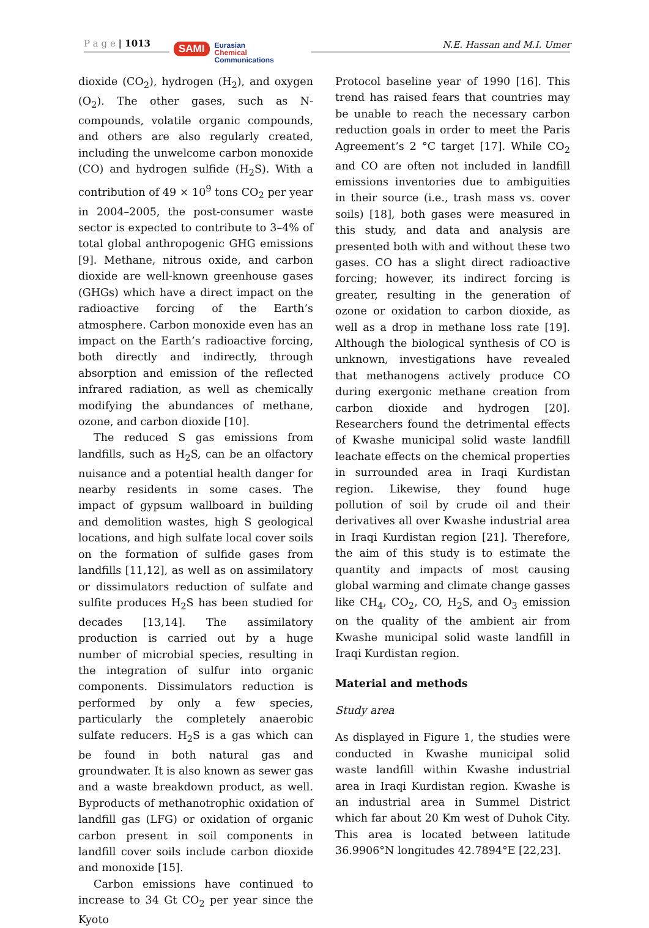P a g e | 1013
SAMI Eurasian
Chemical
Communications
N.E. Hassan and M.I. Umer
dioxide (CO<sub>2</sub>), hydrogen (H<sub>2</sub>), and oxygen (O<sub>2</sub>). The other gases, such as N-compounds, volatile organic compounds, and others are also regularly created, including the unwelcome carbon monoxide (CO) and hydrogen sulfide (H<sub>2</sub>S). With a contribution of 49 × 10<sup>9</sup> tons CO<sub>2</sub> per year in 2004–2005, the post-consumer waste sector is expected to contribute to 3–4% of total global anthropogenic GHG emissions [9]. Methane, nitrous oxide, and carbon dioxide are well-known greenhouse gases (GHGs) which have a direct impact on the radioactive forcing of the Earth’s atmosphere. Carbon monoxide even has an impact on the Earth’s radioactive forcing, both directly and indirectly, through absorption and emission of the reflected infrared radiation, as well as chemically modifying the abundances of methane, ozone, and carbon dioxide [10].
The reduced S gas emissions from landfills, such as H<sub>2</sub>S, can be an olfactory nuisance and a potential health danger for nearby residents in some cases. The impact of gypsum wallboard in building and demolition wastes, high S geological locations, and high sulfate local cover soils on the formation of sulfide gases from landfills [11,12], as well as on assimilatory or dissimulators reduction of sulfate and sulfite produces H<sub>2</sub>S has been studied for decades [13,14]. The assimilatory production is carried out by a huge number of microbial species, resulting in the integration of sulfur into organic components. Dissimulators reduction is performed by only a few species, particularly the completely anaerobic sulfate reducers. H<sub>2</sub>S is a gas which can be found in both natural gas and groundwater. It is also known as sewer gas and a waste breakdown product, as well. Byproducts of methanotrophic oxidation of landfill gas (LFG) or oxidation of organic carbon present in soil components in landfill cover soils include carbon dioxide and monoxide [15].
Carbon emissions have continued to increase to 34 Gt CO<sub>2</sub> per year since the Kyoto
Protocol baseline year of 1990 [16]. This trend has raised fears that countries may be unable to reach the necessary carbon reduction goals in order to meet the Paris Agreement’s 2 °C target [17]. While CO<sub>2</sub> and CO are often not included in landfill emissions inventories due to ambiguities in their source (i.e., trash mass vs. cover soils) [18], both gases were measured in this study, and data and analysis are presented both with and without these two gases. CO has a slight direct radioactive forcing; however, its indirect forcing is greater, resulting in the generation of ozone or oxidation to carbon dioxide, as well as a drop in methane loss rate [19]. Although the biological synthesis of CO is unknown, investigations have revealed that methanogens actively produce CO during exergonic methane creation from carbon dioxide and hydrogen [20]. Researchers found the detrimental effects of Kwashe municipal solid waste landfill leachate effects on the chemical properties in surrounded area in Iraqi Kurdistan region. Likewise, they found huge pollution of soil by crude oil and their derivatives all over Kwashe industrial area in Iraqi Kurdistan region [21]. Therefore, the aim of this study is to estimate the quantity and impacts of most causing global warming and climate change gasses like CH<sub>4</sub>, CO<sub>2</sub>, CO, H<sub>2</sub>S, and O<sub>3</sub> emission on the quality of the ambient air from Kwashe municipal solid waste landfill in Iraqi Kurdistan region.
Material and methods
Study area
As displayed in Figure 1, the studies were conducted in Kwashe municipal solid waste landfill within Kwashe industrial area in Iraqi Kurdistan region. Kwashe is an industrial area in Summel District which far about 20 Km west of Duhok City. This area is located between latitude 36.9906°N longitudes 42.7894°E [22,23].